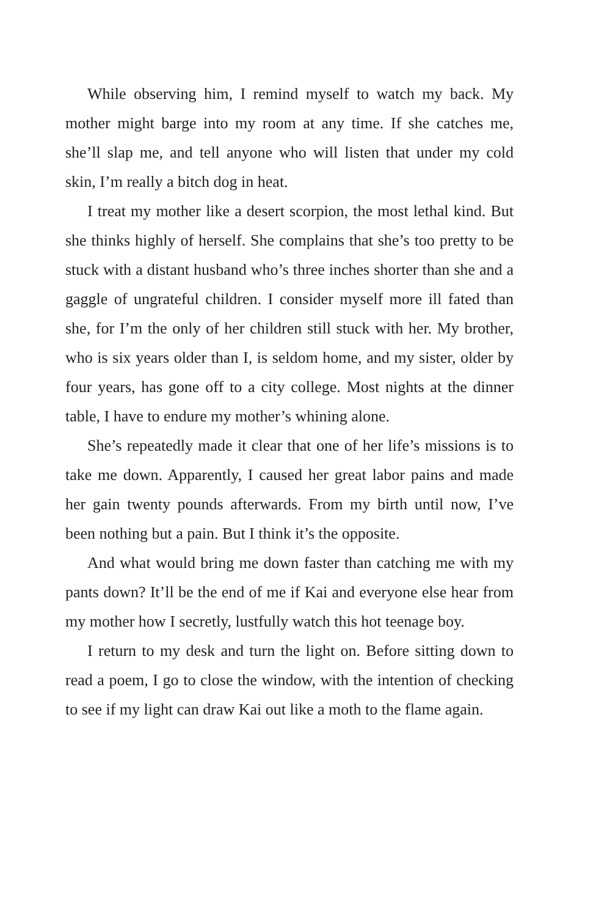While observing him, I remind myself to watch my back. My mother might barge into my room at any time. If she catches me, she’ll slap me, and tell anyone who will listen that under my cold skin, I’m really a bitch dog in heat.
I treat my mother like a desert scorpion, the most lethal kind. But she thinks highly of herself. She complains that she’s too pretty to be stuck with a distant husband who’s three inches shorter than she and a gaggle of ungrateful children. I consider myself more ill fated than she, for I’m the only of her children still stuck with her. My brother, who is six years older than I, is seldom home, and my sister, older by four years, has gone off to a city college. Most nights at the dinner table, I have to endure my mother’s whining alone.
She’s repeatedly made it clear that one of her life’s missions is to take me down. Apparently, I caused her great labor pains and made her gain twenty pounds afterwards. From my birth until now, I’ve been nothing but a pain. But I think it’s the opposite.
And what would bring me down faster than catching me with my pants down? It’ll be the end of me if Kai and everyone else hear from my mother how I secretly, lustfully watch this hot teenage boy.
I return to my desk and turn the light on. Before sitting down to read a poem, I go to close the window, with the intention of checking to see if my light can draw Kai out like a moth to the flame again.